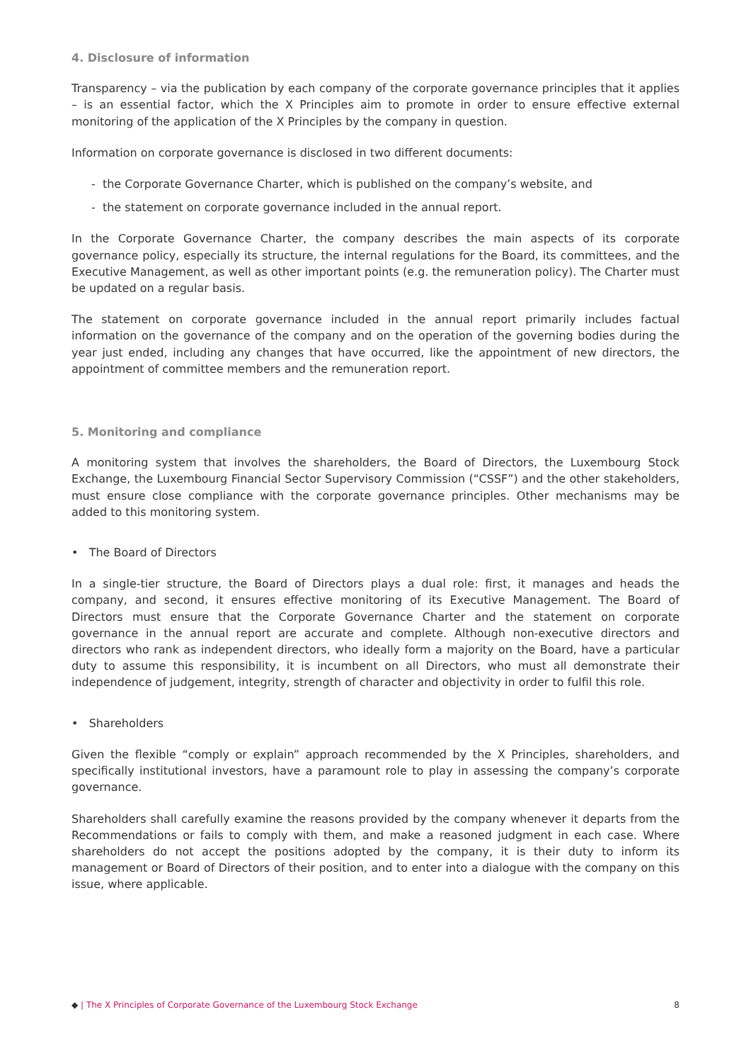4. Disclosure of information
Transparency – via the publication by each company of the corporate governance principles that it applies – is an essential factor, which the X Principles aim to promote in order to ensure effective external monitoring of the application of the X Principles by the company in question.
Information on corporate governance is disclosed in two different documents:
- the Corporate Governance Charter, which is published on the company’s website, and
- the statement on corporate governance included in the annual report.
In the Corporate Governance Charter, the company describes the main aspects of its corporate governance policy, especially its structure, the internal regulations for the Board, its committees, and the Executive Management, as well as other important points (e.g. the remuneration policy). The Charter must be updated on a regular basis.
The statement on corporate governance included in the annual report primarily includes factual information on the governance of the company and on the operation of the governing bodies during the year just ended, including any changes that have occurred, like the appointment of new directors, the appointment of committee members and the remuneration report.
5. Monitoring and compliance
A monitoring system that involves the shareholders, the Board of Directors, the Luxembourg Stock Exchange, the Luxembourg Financial Sector Supervisory Commission (“CSSF”) and the other stakeholders, must ensure close compliance with the corporate governance principles. Other mechanisms may be added to this monitoring system.
• The Board of Directors
In a single-tier structure, the Board of Directors plays a dual role: first, it manages and heads the company, and second, it ensures effective monitoring of its Executive Management. The Board of Directors must ensure that the Corporate Governance Charter and the statement on corporate governance in the annual report are accurate and complete. Although non-executive directors and directors who rank as independent directors, who ideally form a majority on the Board, have a particular duty to assume this responsibility, it is incumbent on all Directors, who must all demonstrate their independence of judgement, integrity, strength of character and objectivity in order to fulfil this role.
• Shareholders
Given the flexible “comply or explain” approach recommended by the X Principles, shareholders, and specifically institutional investors, have a paramount role to play in assessing the company’s corporate governance.
Shareholders shall carefully examine the reasons provided by the company whenever it departs from the Recommendations or fails to comply with them, and make a reasoned judgment in each case. Where shareholders do not accept the positions adopted by the company, it is their duty to inform its management or Board of Directors of their position, and to enter into a dialogue with the company on this issue, where applicable.
◆ | The X Principles of Corporate Governance of the Luxembourg Stock Exchange 8